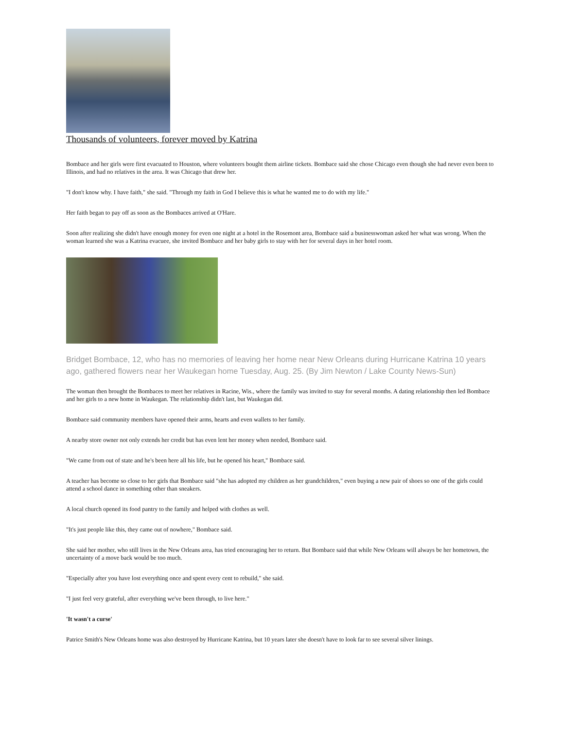Thousands of volunteers, forever moved by Katrina
Bombace and her girls were first evacuated to Houston, where volunteers bought them airline tickets. Bombace said she chose Chicago even though she had never even been to Illinois, and had no relatives in the area. It was Chicago that drew her.
"I don't know why. I have faith," she said. "Through my faith in God I believe this is what he wanted me to do with my life."
Her faith began to pay off as soon as the Bombaces arrived at O'Hare.
Soon after realizing she didn't have enough money for even one night at a hotel in the Rosemont area, Bombace said a businesswoman asked her what was wrong. When the woman learned she was a Katrina evacuee, she invited Bombace and her baby girls to stay with her for several days in her hotel room.
Bridget Bombace, 12, who has no memories of leaving her home near New Orleans during Hurricane Katrina 10 years ago, gathered flowers near her Waukegan home Tuesday, Aug. 25. (By Jim Newton / Lake County News-Sun)
The woman then brought the Bombaces to meet her relatives in Racine, Wis., where the family was invited to stay for several months. A dating relationship then led Bombace and her girls to a new home in Waukegan. The relationship didn't last, but Waukegan did.
Bombace said community members have opened their arms, hearts and even wallets to her family.
A nearby store owner not only extends her credit but has even lent her money when needed, Bombace said.
"We came from out of state and he's been here all his life, but he opened his heart," Bombace said.
A teacher has become so close to her girls that Bombace said "she has adopted my children as her grandchildren," even buying a new pair of shoes so one of the girls could attend a school dance in something other than sneakers.
A local church opened its food pantry to the family and helped with clothes as well.
"It's just people like this, they came out of nowhere," Bombace said.
She said her mother, who still lives in the New Orleans area, has tried encouraging her to return. But Bombace said that while New Orleans will always be her hometown, the uncertainty of a move back would be too much.
"Especially after you have lost everything once and spent every cent to rebuild," she said.
"I just feel very grateful, after everything we've been through, to live here."
'It wasn't a curse'
Patrice Smith's New Orleans home was also destroyed by Hurricane Katrina, but 10 years later she doesn't have to look far to see several silver linings.